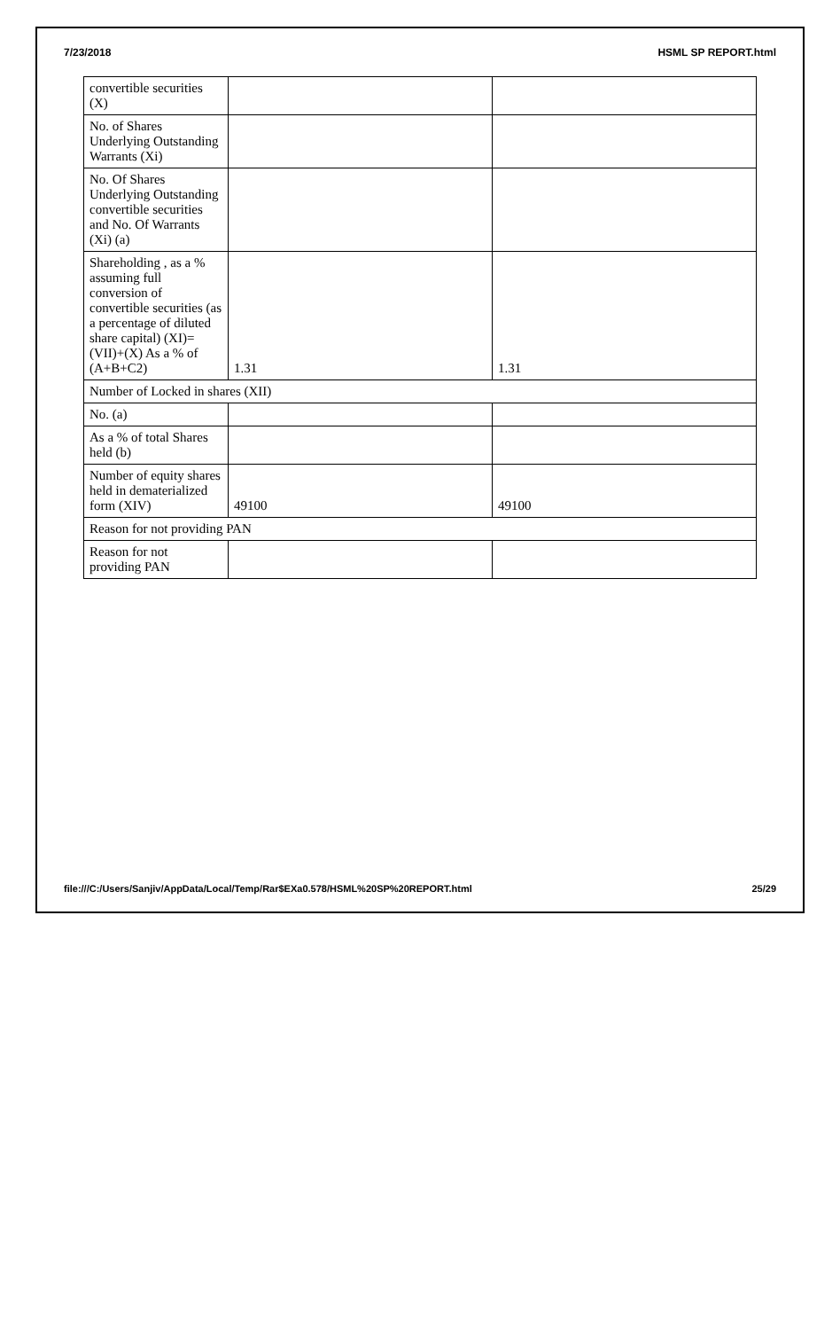7/23/2018 HSML SP REPORT.html
| convertible securities (X) | | |
| No. of Shares Underlying Outstanding Warrants (Xi) | | |
| No. Of Shares Underlying Outstanding convertible securities and No. Of Warrants (Xi) (a) | | |
| Shareholding , as a % assuming full conversion of convertible securities (as a percentage of diluted share capital) (XI)= (VII)+(X) As a % of (A+B+C2) | 1.31 | 1.31 |
| Number of Locked in shares (XII) | | |
| No. (a) | | |
| As a % of total Shares held (b) | | |
| Number of equity shares held in dematerialized form (XIV) | 49100 | 49100 |
| Reason for not providing PAN | | |
| Reason for not providing PAN | | |
file:///C:/Users/Sanjiv/AppData/Local/Temp/Rar$EXa0.578/HSML%20SP%20REPORT.html 25/29